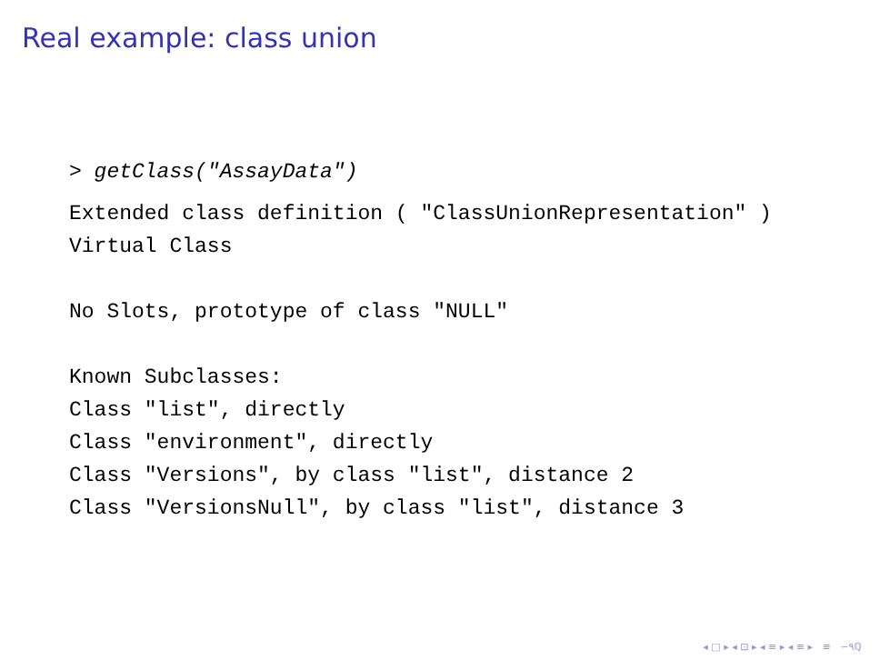Real example: class union
> getClass("AssayData")
Extended class definition ( "ClassUnionRepresentation" ) Virtual Class No Slots, prototype of class "NULL" Known Subclasses: Class "list", directly Class "environment", directly Class "Versions", by class "list", distance 2 Class "VersionsNull", by class "list", distance 3
◂ □ ▸ ◂ ⊡ ▸ ◂ ≡ ▸ ◂ ≡ ▸ ≡ ∽۹ℚ